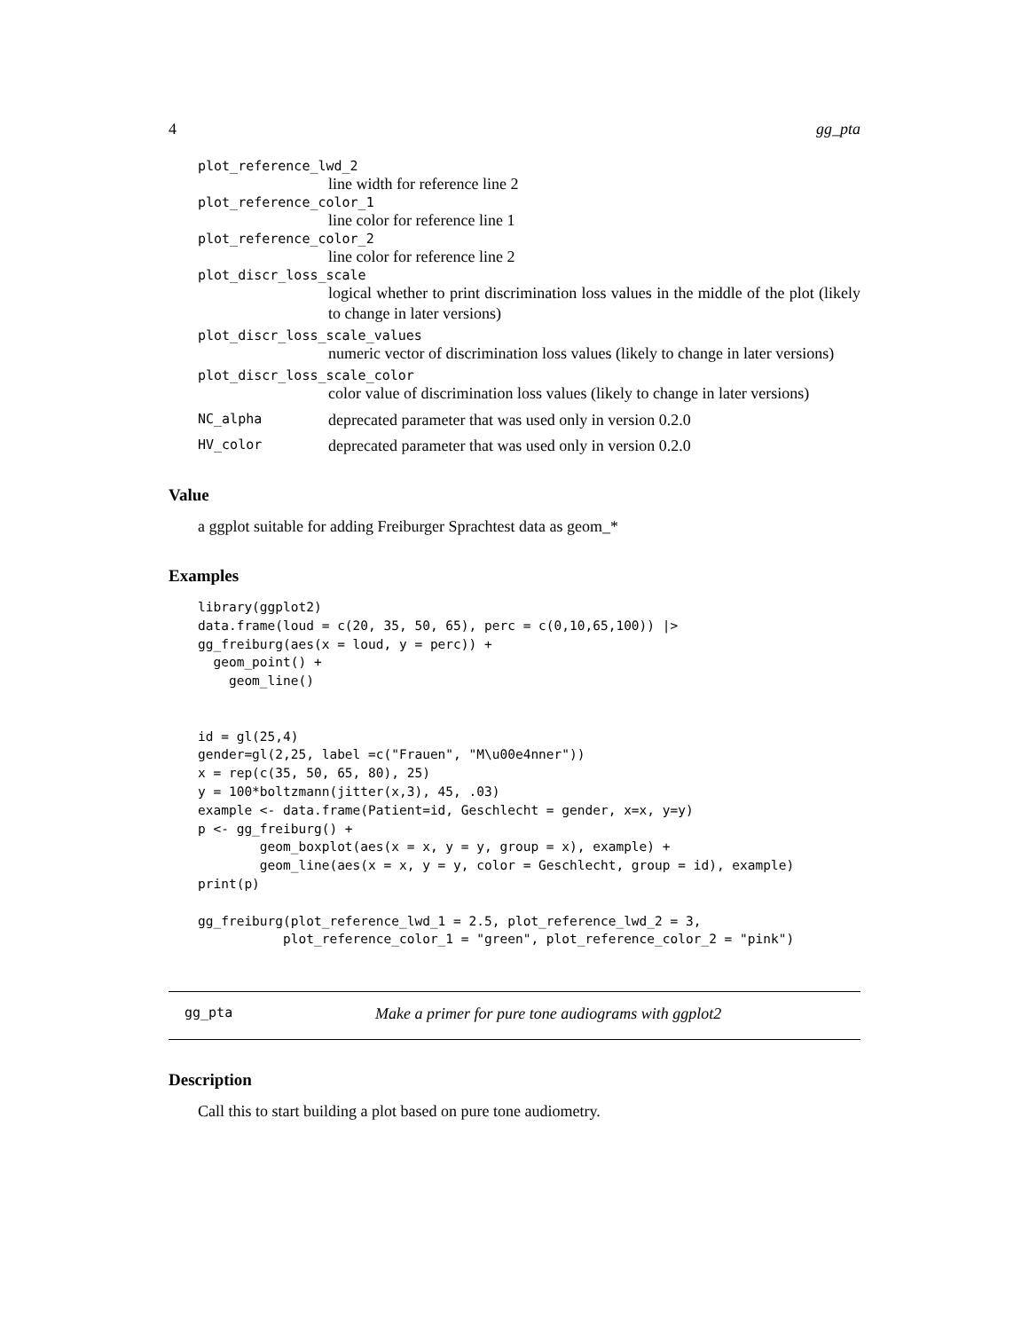4 gg_pta
plot_reference_lwd_2
line width for reference line 2
plot_reference_color_1
line color for reference line 1
plot_reference_color_2
line color for reference line 2
plot_discr_loss_scale
logical whether to print discrimination loss values in the middle of the plot (likely to change in later versions)
plot_discr_loss_scale_values
numeric vector of discrimination loss values (likely to change in later versions)
plot_discr_loss_scale_color
color value of discrimination loss values (likely to change in later versions)
NC_alpha deprecated parameter that was used only in version 0.2.0
HV_color deprecated parameter that was used only in version 0.2.0
Value
a ggplot suitable for adding Freiburger Sprachtest data as geom_*
Examples
library(ggplot2)
data.frame(loud = c(20, 35, 50, 65), perc = c(0,10,65,100)) |>
gg_freiburg(aes(x = loud, y = perc)) +
  geom_point() +
    geom_line()


id = gl(25,4)
gender=gl(2,25, label =c("Frauen", "M\u00e4nner"))
x = rep(c(35, 50, 65, 80), 25)
y = 100*boltzmann(jitter(x,3), 45, .03)
example <- data.frame(Patient=id, Geschlecht = gender, x=x, y=y)
p <- gg_freiburg() +
        geom_boxplot(aes(x = x, y = y, group = x), example) +
        geom_line(aes(x = x, y = y, color = Geschlecht, group = id), example)
print(p)

gg_freiburg(plot_reference_lwd_1 = 2.5, plot_reference_lwd_2 = 3,
           plot_reference_color_1 = "green", plot_reference_color_2 = "pink")
gg_pta Make a primer for pure tone audiograms with ggplot2
Description
Call this to start building a plot based on pure tone audiometry.